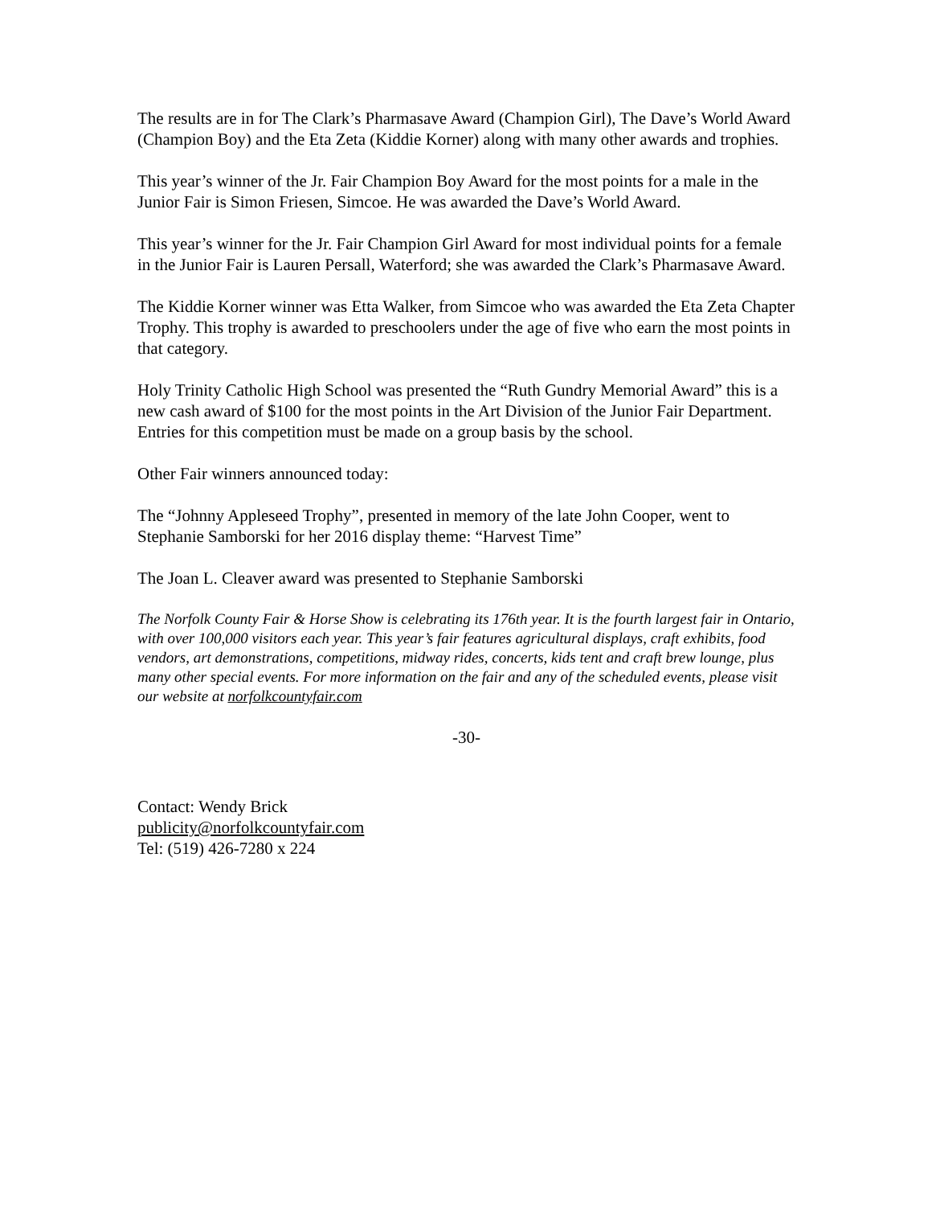The results are in for The Clark’s Pharmasave Award (Champion Girl), The Dave’s World Award (Champion Boy) and the Eta Zeta (Kiddie Korner) along with many other awards and trophies.
This year’s winner of the Jr. Fair Champion Boy Award for the most points for a male in the Junior Fair is Simon Friesen, Simcoe. He was awarded the Dave’s World Award.
This year’s winner for the Jr. Fair Champion Girl Award for most individual points for a female in the Junior Fair is Lauren Persall, Waterford; she was awarded the Clark’s Pharmasave Award.
The Kiddie Korner winner was Etta Walker, from Simcoe who was awarded the Eta Zeta Chapter Trophy. This trophy is awarded to preschoolers under the age of five who earn the most points in that category.
Holy Trinity Catholic High School was presented the “Ruth Gundry Memorial Award” this is a new cash award of $100 for the most points in the Art Division of the Junior Fair Department. Entries for this competition must be made on a group basis by the school.
Other Fair winners announced today:
The “Johnny Appleseed Trophy”, presented in memory of the late John Cooper, went to Stephanie Samborski for her 2016 display theme: “Harvest Time”
The Joan L. Cleaver award was presented to Stephanie Samborski
The Norfolk County Fair & Horse Show is celebrating its 176th year. It is the fourth largest fair in Ontario, with over 100,000 visitors each year. This year’s fair features agricultural displays, craft exhibits, food vendors, art demonstrations, competitions, midway rides, concerts, kids tent and craft brew lounge, plus many other special events. For more information on the fair and any of the scheduled events, please visit our website at norfolkcountyfair.com
-30-
Contact: Wendy Brick
publicity@norfolkcountyfair.com
Tel: (519) 426-7280 x 224